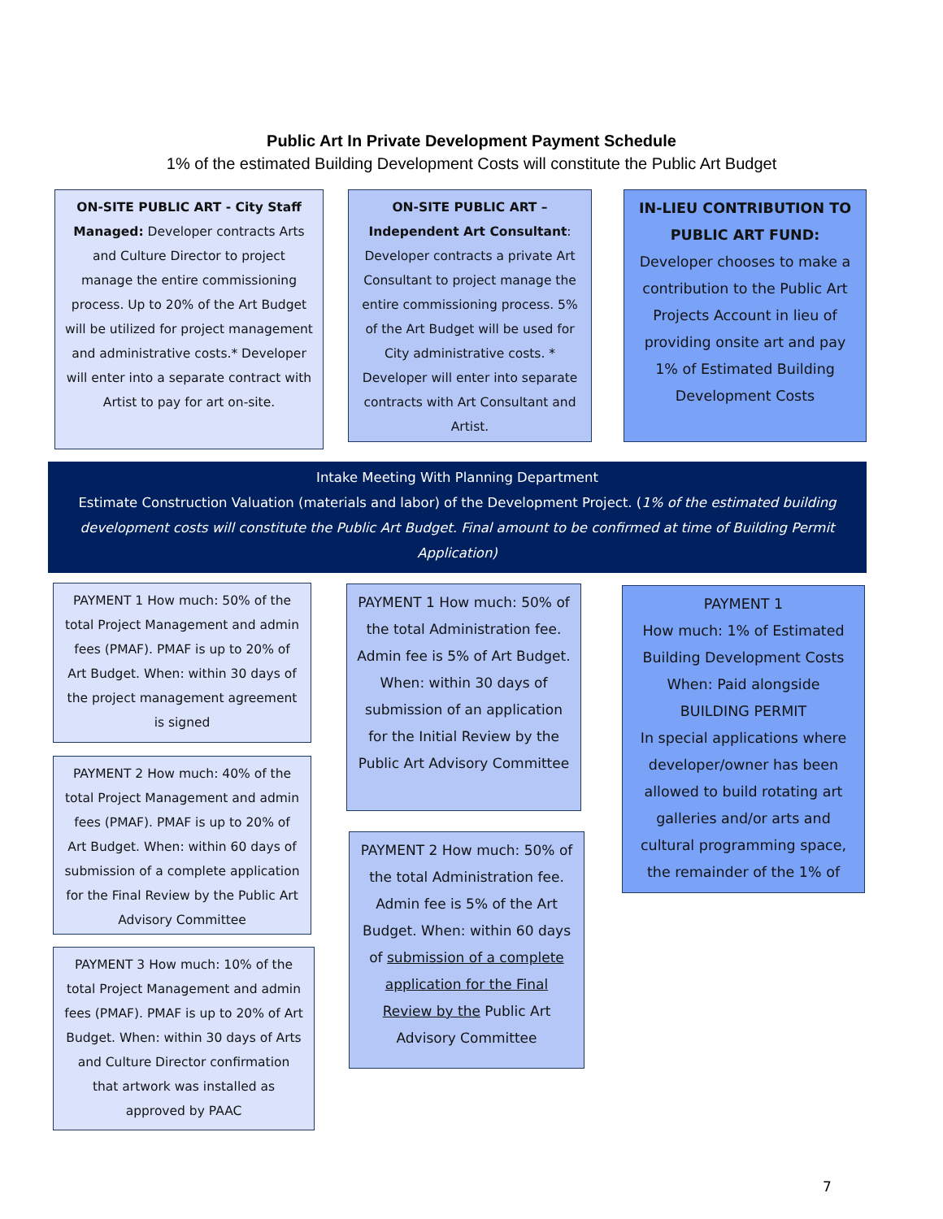Public Art In Private Development Payment Schedule
1% of the estimated Building Development Costs will constitute the Public Art Budget
ON-SITE PUBLIC ART - City Staff Managed: Developer contracts Arts and Culture Director to project manage the entire commissioning process. Up to 20% of the Art Budget will be utilized for project management and administrative costs.* Developer will enter into a separate contract with Artist to pay for art on-site.
ON-SITE PUBLIC ART – Independent Art Consultant: Developer contracts a private Art Consultant to project manage the entire commissioning process. 5% of the Art Budget will be used for City administrative costs. * Developer will enter into separate contracts with Art Consultant and Artist.
IN-LIEU CONTRIBUTION TO PUBLIC ART FUND: Developer chooses to make a contribution to the Public Art Projects Account in lieu of providing onsite art and pay 1% of Estimated Building Development Costs
Intake Meeting With Planning Department
Estimate Construction Valuation (materials and labor) of the Development Project. (1% of the estimated building development costs will constitute the Public Art Budget. Final amount to be confirmed at time of Building Permit Application)
PAYMENT 1 How much: 50% of the total Project Management and admin fees (PMAF). PMAF is up to 20% of Art Budget. When: within 30 days of the project management agreement is signed
PAYMENT 2 How much: 40% of the total Project Management and admin fees (PMAF). PMAF is up to 20% of Art Budget. When: within 60 days of submission of a complete application for the Final Review by the Public Art Advisory Committee
PAYMENT 3 How much: 10% of the total Project Management and admin fees (PMAF). PMAF is up to 20% of Art Budget. When: within 30 days of Arts and Culture Director confirmation that artwork was installed as approved by PAAC
PAYMENT 1 How much: 50% of the total Administration fee. Admin fee is 5% of Art Budget. When: within 30 days of submission of an application for the Initial Review by the Public Art Advisory Committee
PAYMENT 2 How much: 50% of the total Administration fee. Admin fee is 5% of the Art Budget. When: within 60 days of submission of a complete application for the Final Review by the Public Art Advisory Committee
PAYMENT 1
How much: 1% of Estimated Building Development Costs When: Paid alongside BUILDING PERMIT
In special applications where developer/owner has been allowed to build rotating art galleries and/or arts and cultural programming space, the remainder of the 1% of
7